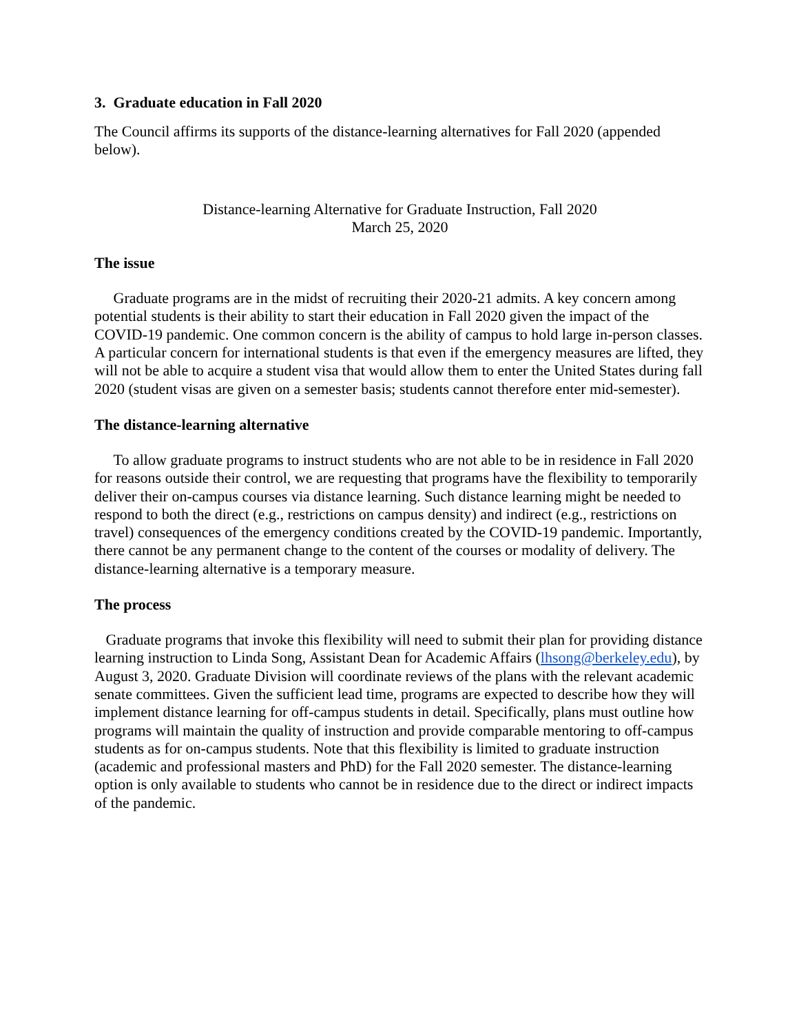3. Graduate education in Fall 2020
The Council affirms its supports of the distance-learning alternatives for Fall 2020 (appended below).
Distance-learning Alternative for Graduate Instruction, Fall 2020
March 25, 2020
The issue
Graduate programs are in the midst of recruiting their 2020-21 admits. A key concern among potential students is their ability to start their education in Fall 2020 given the impact of the COVID-19 pandemic. One common concern is the ability of campus to hold large in-person classes. A particular concern for international students is that even if the emergency measures are lifted, they will not be able to acquire a student visa that would allow them to enter the United States during fall 2020 (student visas are given on a semester basis; students cannot therefore enter mid-semester).
The distance-learning alternative
To allow graduate programs to instruct students who are not able to be in residence in Fall 2020 for reasons outside their control, we are requesting that programs have the flexibility to temporarily deliver their on-campus courses via distance learning. Such distance learning might be needed to respond to both the direct (e.g., restrictions on campus density) and indirect (e.g., restrictions on travel) consequences of the emergency conditions created by the COVID-19 pandemic. Importantly, there cannot be any permanent change to the content of the courses or modality of delivery. The distance-learning alternative is a temporary measure.
The process
Graduate programs that invoke this flexibility will need to submit their plan for providing distance learning instruction to Linda Song, Assistant Dean for Academic Affairs (lhsong@berkeley.edu), by August 3, 2020. Graduate Division will coordinate reviews of the plans with the relevant academic senate committees. Given the sufficient lead time, programs are expected to describe how they will implement distance learning for off-campus students in detail. Specifically, plans must outline how programs will maintain the quality of instruction and provide comparable mentoring to off-campus students as for on-campus students. Note that this flexibility is limited to graduate instruction (academic and professional masters and PhD) for the Fall 2020 semester. The distance-learning option is only available to students who cannot be in residence due to the direct or indirect impacts of the pandemic.